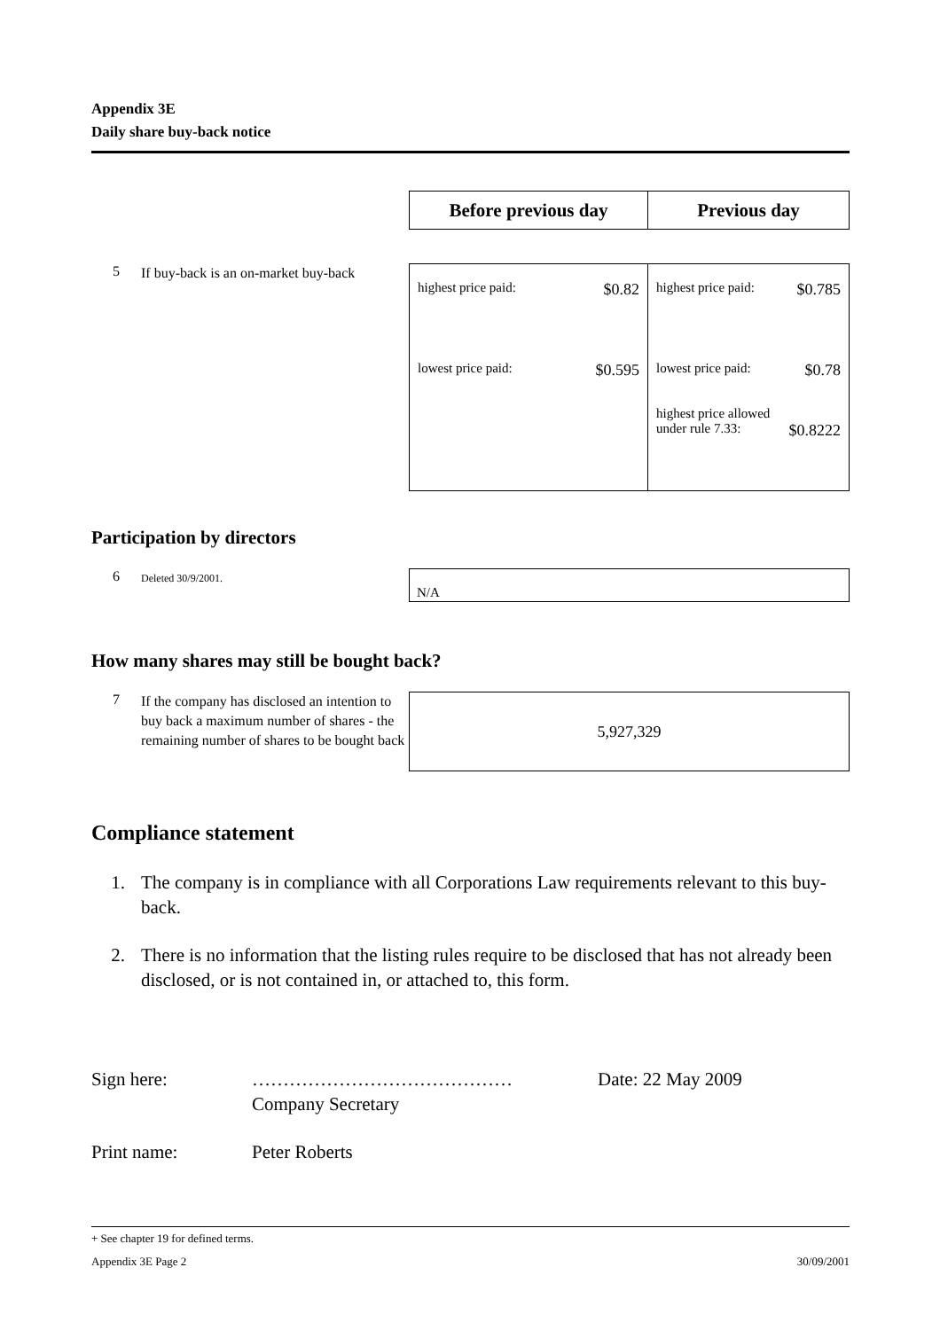Appendix 3E
Daily share buy-back notice
| Before previous day | Previous day |
| --- | --- |
5
If buy-back is an on-market buy-back
| highest price paid: $0.82 lowest price paid: $0.595 | highest price paid: $0.785 lowest price paid: $0.78 highest price allowed under rule 7.33: $0.8222 |
Participation by directors
6
Deleted 30/9/2001.
| N/A |
How many shares may still be bought back?
7
If the company has disclosed an intention to buy back a maximum number of shares - the remaining number of shares to be bought back
| 5,927,329 |
Compliance statement
1. The company is in compliance with all Corporations Law requirements relevant to this buy-back.
2. There is no information that the listing rules require to be disclosed that has not already been disclosed, or is not contained in, or attached to, this form.
Sign here: ……………………………………
Company Secretary
Date: 22 May 2009
Print name: Peter Roberts
+ See chapter 19 for defined terms.
Appendix 3E Page 2 30/09/2001